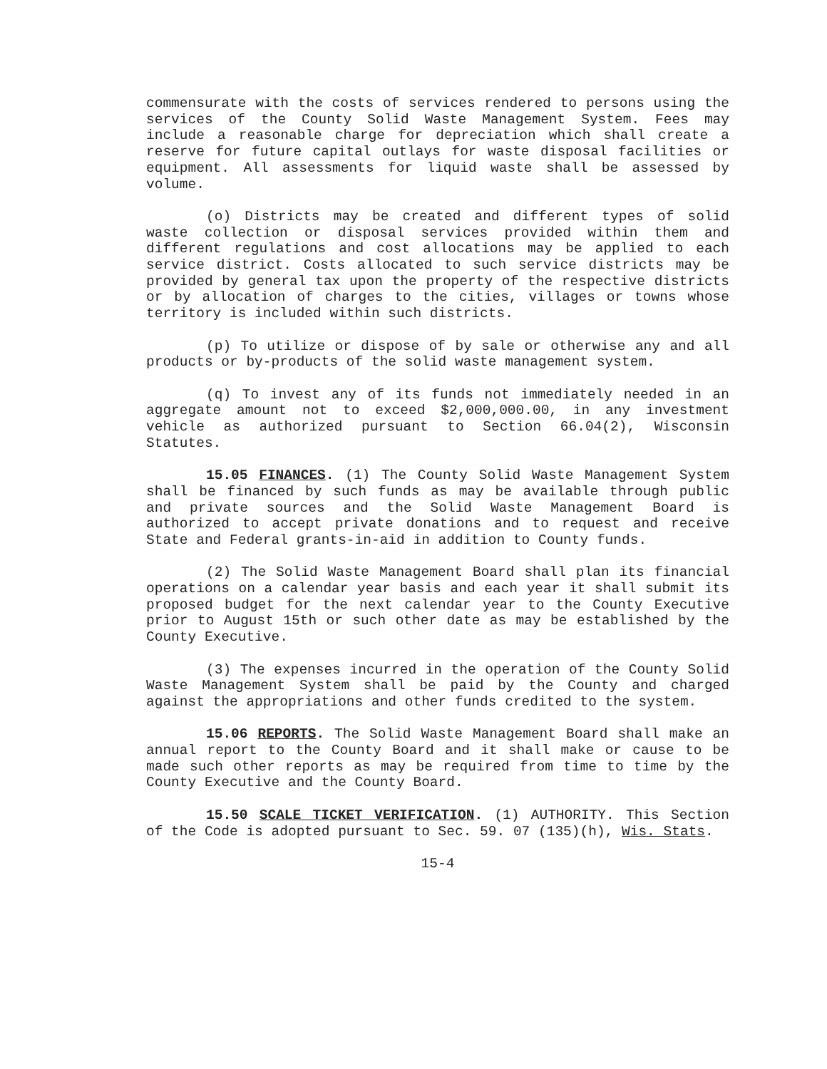commensurate with the costs of services rendered to persons using the services of the County Solid Waste Management System. Fees may include a reasonable charge for depreciation which shall create a reserve for future capital outlays for waste disposal facilities or equipment. All assessments for liquid waste shall be assessed by volume.
(o) Districts may be created and different types of solid waste collection or disposal services provided within them and different regulations and cost allocations may be applied to each service district. Costs allocated to such service districts may be provided by general tax upon the property of the respective districts or by allocation of charges to the cities, villages or towns whose territory is included within such districts.
(p) To utilize or dispose of by sale or otherwise any and all products or by-products of the solid waste management system.
(q) To invest any of its funds not immediately needed in an aggregate amount not to exceed $2,000,000.00, in any investment vehicle as authorized pursuant to Section 66.04(2), Wisconsin Statutes.
15.05 FINANCES. (1) The County Solid Waste Management System shall be financed by such funds as may be available through public and private sources and the Solid Waste Management Board is authorized to accept private donations and to request and receive State and Federal grants-in-aid in addition to County funds.
(2) The Solid Waste Management Board shall plan its financial operations on a calendar year basis and each year it shall submit its proposed budget for the next calendar year to the County Executive prior to August 15th or such other date as may be established by the County Executive.
(3) The expenses incurred in the operation of the County Solid Waste Management System shall be paid by the County and charged against the appropriations and other funds credited to the system.
15.06 REPORTS. The Solid Waste Management Board shall make an annual report to the County Board and it shall make or cause to be made such other reports as may be required from time to time by the County Executive and the County Board.
15.50 SCALE TICKET VERIFICATION. (1) AUTHORITY. This Section of the Code is adopted pursuant to Sec. 59. 07 (135)(h), Wis. Stats.
15-4